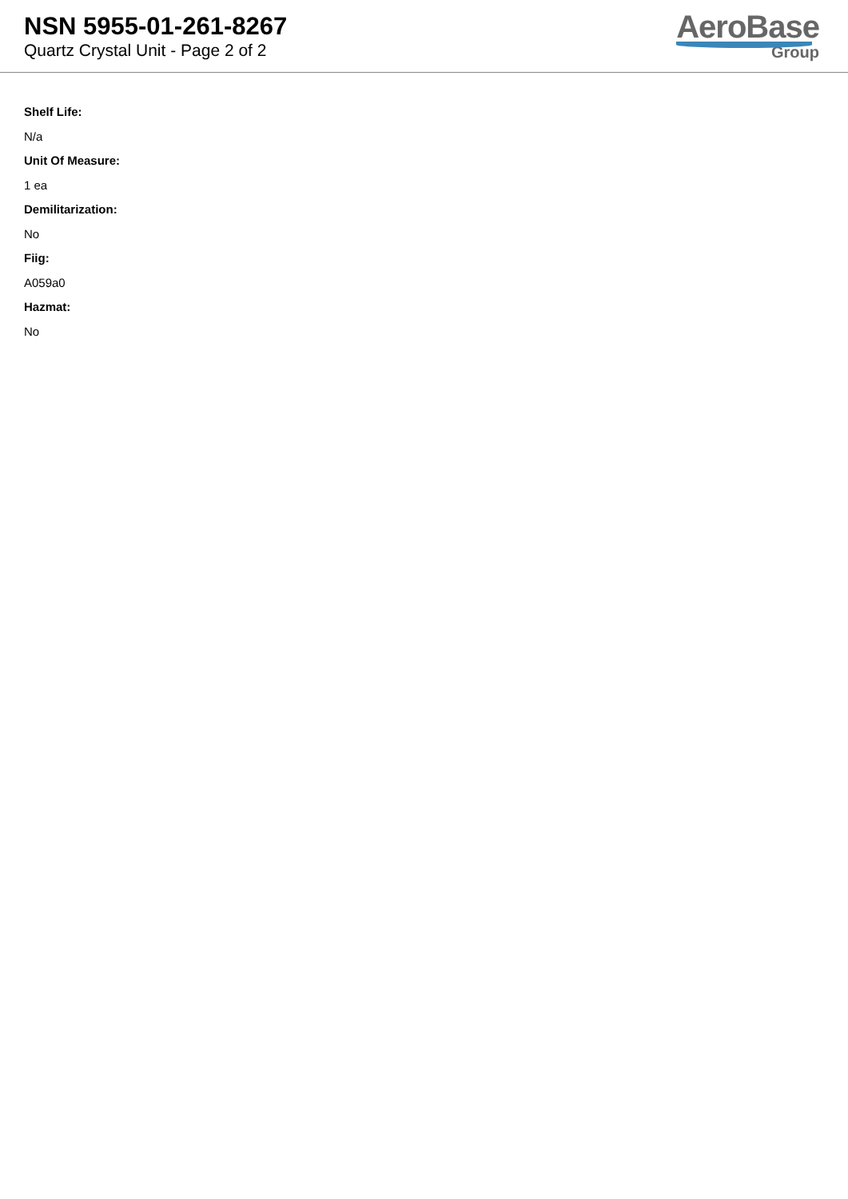NSN 5955-01-261-8267
Quartz Crystal Unit - Page 2 of 2
AeroBase
Group
Shelf Life:
N/a
Unit Of Measure:
1 ea
Demilitarization:
No
Fiig:
A059a0
Hazmat:
No